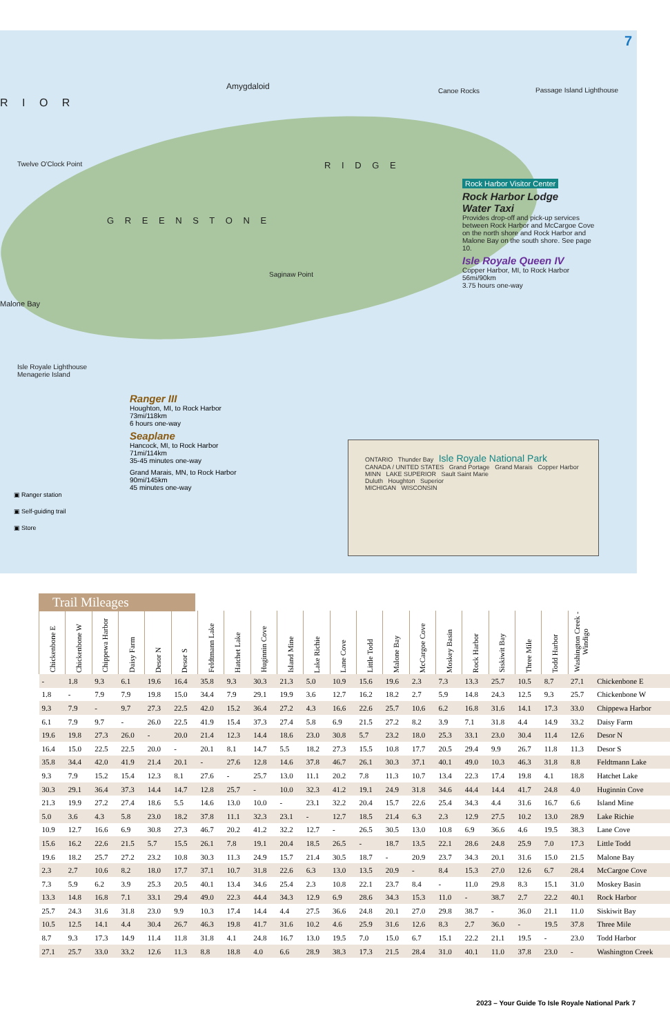7
Amygdaloid
R I O R
Canoe Rocks Passage Island Lighthouse
Twelve O'Clock Point
G R E E N S T O N E
R I D G E
Malone Bay
Isle Royale Lighthouse
Menagerie Island
Saginaw Point
Rock Harbor Visitor Center
Rock Harbor Lodge
Water Taxi
Provides drop-off and pick-up services between Rock Harbor and McCargoe Cove on the north shore and Rock Harbor and Malone Bay on the south shore. See page 10.
Isle Royale Queen IV
Copper Harbor, MI, to Rock Harbor
56mi/90km
3.75 hours one-way
Ranger III
Houghton, MI, to Rock Harbor
73mi/118km
6 hours one-way
Seaplane
Hancock, MI, to Rock Harbor
71mi/114km
35-45 minutes one-way
Grand Marais, MN, to Rock Harbor
90mi/145km
45 minutes one-way
▣ Ranger station
▣ Self-guiding trail
▣ Store
ONTARIO Thunder Bay Isle Royale National Park
CANADA / UNITED STATES Grand Portage Grand Marais Copper Harbor
MINN LAKE SUPERIOR Sault Saint Marie
Duluth Houghton Superior
MICHIGAN WISCONSIN
Trail Mileages
| Chickenbone E | Chickenbone W | Chippewa Harbor | Daisy Farm | Desor N | Desor S | Feldtmann Lake | Hatchet Lake | Huginnin Cove | Island Mine | Lake Richie | Lane Cove | Little Todd | Malone Bay | McCargoe Cove | Moskey Basin | Rock Harbor | Siskiwit Bay | Three Mile | Todd Harbor | Washington Creek - Windigo | |
| --- | --- | --- | --- | --- | --- | --- | --- | --- | --- | --- | --- | --- | --- | --- | --- | --- | --- | --- | --- | --- | --- |
| - | 1.8 | 9.3 | 6.1 | 19.6 | 16.4 | 35.8 | 9.3 | 30.3 | 21.3 | 5.0 | 10.9 | 15.6 | 19.6 | 2.3 | 7.3 | 13.3 | 25.7 | 10.5 | 8.7 | 27.1 | Chickenbone E |
| 1.8 | - | 7.9 | 7.9 | 19.8 | 15.0 | 34.4 | 7.9 | 29.1 | 19.9 | 3.6 | 12.7 | 16.2 | 18.2 | 2.7 | 5.9 | 14.8 | 24.3 | 12.5 | 9.3 | 25.7 | Chickenbone W |
| 9.3 | 7.9 | - | 9.7 | 27.3 | 22.5 | 42.0 | 15.2 | 36.4 | 27.2 | 4.3 | 16.6 | 22.6 | 25.7 | 10.6 | 6.2 | 16.8 | 31.6 | 14.1 | 17.3 | 33.0 | Chippewa Harbor |
| 6.1 | 7.9 | 9.7 | - | 26.0 | 22.5 | 41.9 | 15.4 | 37.3 | 27.4 | 5.8 | 6.9 | 21.5 | 27.2 | 8.2 | 3.9 | 7.1 | 31.8 | 4.4 | 14.9 | 33.2 | Daisy Farm |
| 19.6 | 19.8 | 27.3 | 26.0 | - | 20.0 | 21.4 | 12.3 | 14.4 | 18.6 | 23.0 | 30.8 | 5.7 | 23.2 | 18.0 | 25.3 | 33.1 | 23.0 | 30.4 | 11.4 | 12.6 | Desor N |
| 16.4 | 15.0 | 22.5 | 22.5 | 20.0 | - | 20.1 | 8.1 | 14.7 | 5.5 | 18.2 | 27.3 | 15.5 | 10.8 | 17.7 | 20.5 | 29.4 | 9.9 | 26.7 | 11.8 | 11.3 | Desor S |
| 35.8 | 34.4 | 42.0 | 41.9 | 21.4 | 20.1 | - | 27.6 | 12.8 | 14.6 | 37.8 | 46.7 | 26.1 | 30.3 | 37.1 | 40.1 | 49.0 | 10.3 | 46.3 | 31.8 | 8.8 | Feldtmann Lake |
| 9.3 | 7.9 | 15.2 | 15.4 | 12.3 | 8.1 | 27.6 | - | 25.7 | 13.0 | 11.1 | 20.2 | 7.8 | 11.3 | 10.7 | 13.4 | 22.3 | 17.4 | 19.8 | 4.1 | 18.8 | Hatchet Lake |
| 30.3 | 29.1 | 36.4 | 37.3 | 14.4 | 14.7 | 12.8 | 25.7 | - | 10.0 | 32.3 | 41.2 | 19.1 | 24.9 | 31.8 | 34.6 | 44.4 | 14.4 | 41.7 | 24.8 | 4.0 | Huginnin Cove |
| 21.3 | 19.9 | 27.2 | 27.4 | 18.6 | 5.5 | 14.6 | 13.0 | 10.0 | - | 23.1 | 32.2 | 20.4 | 15.7 | 22.6 | 25.4 | 34.3 | 4.4 | 31.6 | 16.7 | 6.6 | Island Mine |
| 5.0 | 3.6 | 4.3 | 5.8 | 23.0 | 18.2 | 37.8 | 11.1 | 32.3 | 23.1 | - | 12.7 | 18.5 | 21.4 | 6.3 | 2.3 | 12.9 | 27.5 | 10.2 | 13.0 | 28.9 | Lake Richie |
| 10.9 | 12.7 | 16.6 | 6.9 | 30.8 | 27.3 | 46.7 | 20.2 | 41.2 | 32.2 | 12.7 | - | 26.5 | 30.5 | 13.0 | 10.8 | 6.9 | 36.6 | 4.6 | 19.5 | 38.3 | Lane Cove |
| 15.6 | 16.2 | 22.6 | 21.5 | 5.7 | 15.5 | 26.1 | 7.8 | 19.1 | 20.4 | 18.5 | 26.5 | - | 18.7 | 13.5 | 22.1 | 28.6 | 24.8 | 25.9 | 7.0 | 17.3 | Little Todd |
| 19.6 | 18.2 | 25.7 | 27.2 | 23.2 | 10.8 | 30.3 | 11.3 | 24.9 | 15.7 | 21.4 | 30.5 | 18.7 | - | 20.9 | 23.7 | 34.3 | 20.1 | 31.6 | 15.0 | 21.5 | Malone Bay |
| 2.3 | 2.7 | 10.6 | 8.2 | 18.0 | 17.7 | 37.1 | 10.7 | 31.8 | 22.6 | 6.3 | 13.0 | 13.5 | 20.9 | - | 8.4 | 15.3 | 27.0 | 12.6 | 6.7 | 28.4 | McCargoe Cove |
| 7.3 | 5.9 | 6.2 | 3.9 | 25.3 | 20.5 | 40.1 | 13.4 | 34.6 | 25.4 | 2.3 | 10.8 | 22.1 | 23.7 | 8.4 | - | 11.0 | 29.8 | 8.3 | 15.1 | 31.0 | Moskey Basin |
| 13.3 | 14.8 | 16.8 | 7.1 | 33.1 | 29.4 | 49.0 | 22.3 | 44.4 | 34.3 | 12.9 | 6.9 | 28.6 | 34.3 | 15.3 | 11.0 | - | 38.7 | 2.7 | 22.2 | 40.1 | Rock Harbor |
| 25.7 | 24.3 | 31.6 | 31.8 | 23.0 | 9.9 | 10.3 | 17.4 | 14.4 | 4.4 | 27.5 | 36.6 | 24.8 | 20.1 | 27.0 | 29.8 | 38.7 | - | 36.0 | 21.1 | 11.0 | Siskiwit Bay |
| 10.5 | 12.5 | 14.1 | 4.4 | 30.4 | 26.7 | 46.3 | 19.8 | 41.7 | 31.6 | 10.2 | 4.6 | 25.9 | 31.6 | 12.6 | 8.3 | 2.7 | 36.0 | - | 19.5 | 37.8 | Three Mile |
| 8.7 | 9.3 | 17.3 | 14.9 | 11.4 | 11.8 | 31.8 | 4.1 | 24.8 | 16.7 | 13.0 | 19.5 | 7.0 | 15.0 | 6.7 | 15.1 | 22.2 | 21.1 | 19.5 | - | 23.0 | Todd Harbor |
| 27.1 | 25.7 | 33.0 | 33.2 | 12.6 | 11.3 | 8.8 | 18.8 | 4.0 | 6.6 | 28.9 | 38.3 | 17.3 | 21.5 | 28.4 | 31.0 | 40.1 | 11.0 | 37.8 | 23.0 | - | Washington Creek |
2023 – Your Guide To Isle Royale National Park 7